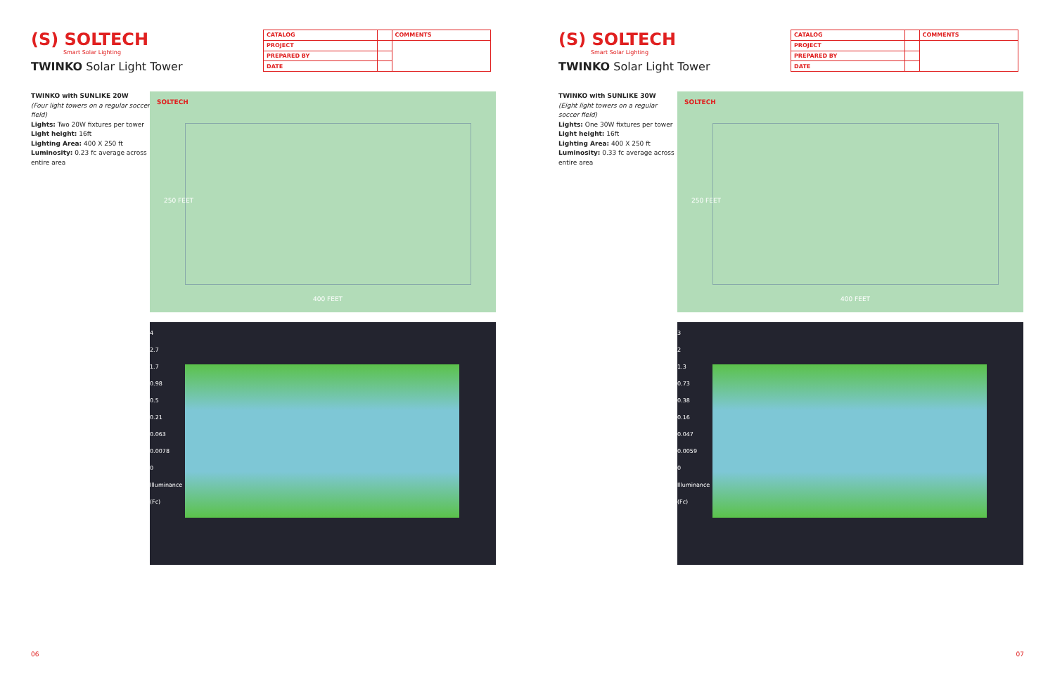(S) SOLTECH
Smart Solar Lighting
TWINKO Solar Light Tower
| CATALOG | | COMMENTS |
| PROJECT | | |
| PREPARED BY | | |
| DATE | | |
TWINKO with SUNLIKE 20W
(Four light towers on a regular soccer field)
Lights: Two 20W fixtures per tower
Light height: 16ft
Lighting Area: 400 X 250 ft
Luminosity: 0.23 fc average across entire area
SOLTECH
250 FEET
400 FEET
4
2.7
1.7
0.98
0.5
0.21
0.063
0.0078
0
Illuminance (Fc)
06
(S) SOLTECH
Smart Solar Lighting
TWINKO Solar Light Tower
| CATALOG | | COMMENTS |
| PROJECT | | |
| PREPARED BY | | |
| DATE | | |
TWINKO with SUNLIKE 30W
(Eight light towers on a regular soccer field)
Lights: One 30W fixtures per tower
Light height: 16ft
Lighting Area: 400 X 250 ft
Luminosity: 0.33 fc average across entire area
SOLTECH
250 FEET
400 FEET
3
2
1.3
0.73
0.38
0.16
0.047
0.0059
0
Illuminance (Fc)
07